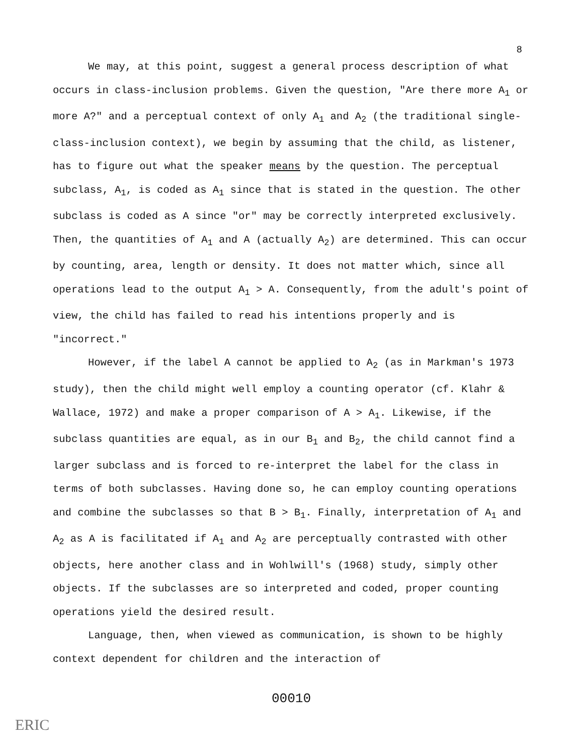8
We may, at this point, suggest a general process description of what occurs in class-inclusion problems. Given the question, "Are there more A<sub>1</sub> or more A?" and a perceptual context of only A<sub>1</sub> and A<sub>2</sub> (the traditional single-class-inclusion context), we begin by assuming that the child, as listener, has to figure out what the speaker means by the question. The perceptual subclass, A<sub>1</sub>, is coded as A<sub>1</sub> since that is stated in the question. The other subclass is coded as A since "or" may be correctly interpreted exclusively. Then, the quantities of A<sub>1</sub> and A (actually A<sub>2</sub>) are determined. This can occur by counting, area, length or density. It does not matter which, since all operations lead to the output A<sub>1</sub> > A. Consequently, from the adult's point of view, the child has failed to read his intentions properly and is "incorrect."
However, if the label A cannot be applied to A<sub>2</sub> (as in Markman's 1973 study), then the child might well employ a counting operator (cf. Klahr & Wallace, 1972) and make a proper comparison of A > A<sub>1</sub>. Likewise, if the subclass quantities are equal, as in our B<sub>1</sub> and B<sub>2</sub>, the child cannot find a larger subclass and is forced to re-interpret the label for the class in terms of both subclasses. Having done so, he can employ counting operations and combine the subclasses so that B > B<sub>1</sub>. Finally, interpretation of A<sub>1</sub> and A<sub>2</sub> as A is facilitated if A<sub>1</sub> and A<sub>2</sub> are perceptually contrasted with other objects, here another class and in Wohlwill's (1968) study, simply other objects. If the subclasses are so interpreted and coded, proper counting operations yield the desired result.
Language, then, when viewed as communication, is shown to be highly context dependent for children and the interaction of
00010
ERIC